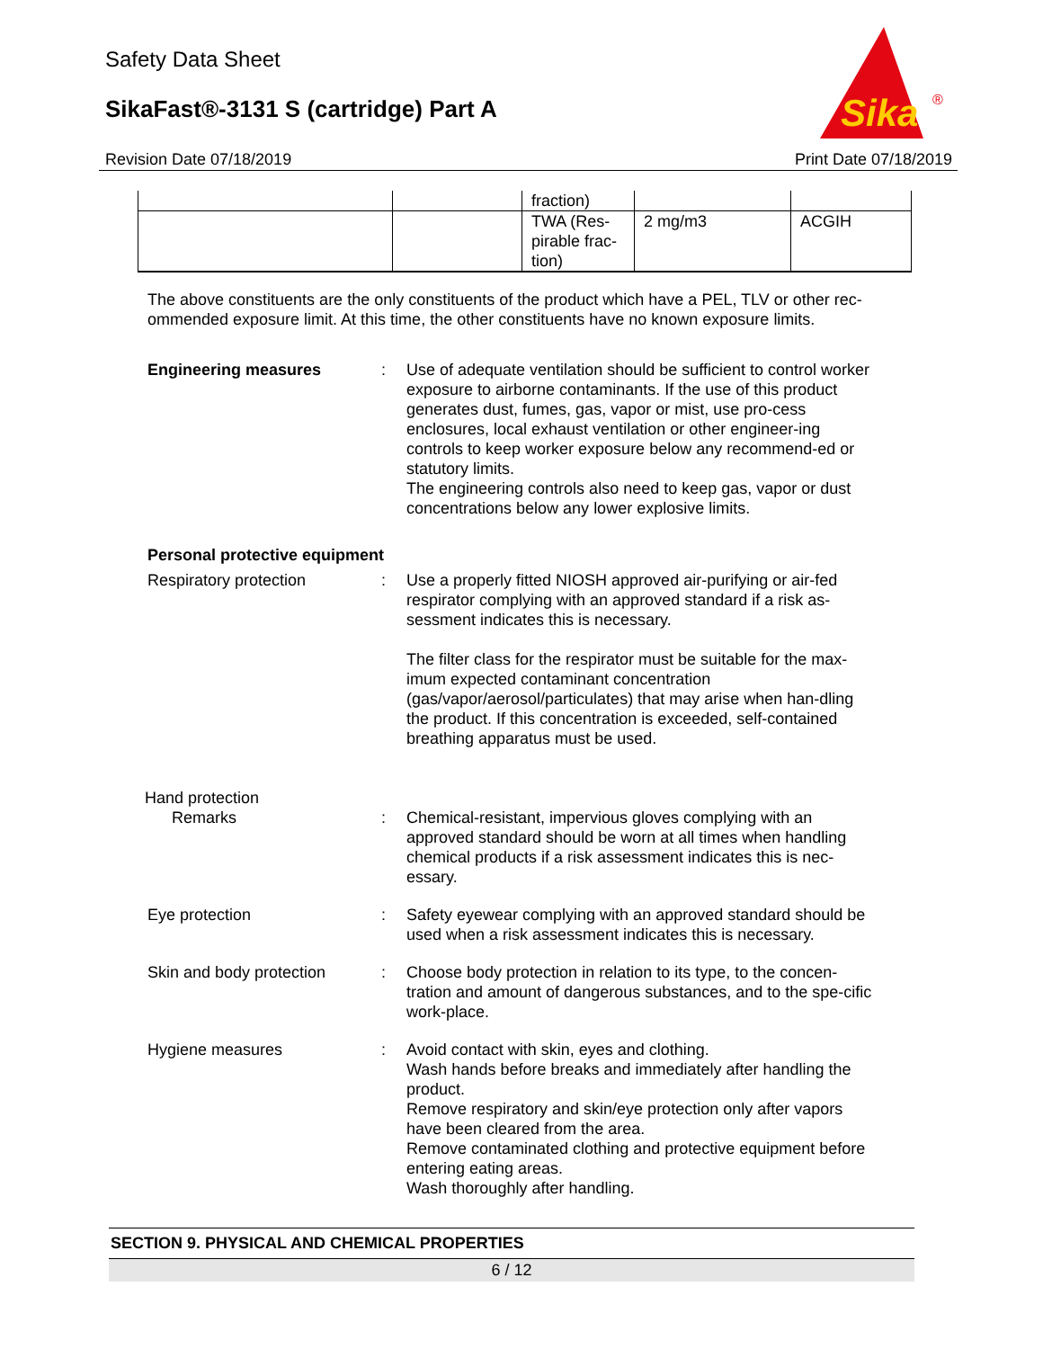Safety Data Sheet
SikaFast®-3131 S (cartridge) Part A
Sika
®
Revision Date 07/18/2019 Print Date 07/18/2019
| | | fraction) | | |
| | | TWA (Res- pirable frac- tion) | 2 mg/m3 | ACGIH |
The above constituents are the only constituents of the product which have a PEL, TLV or other rec-ommended exposure limit. At this time, the other constituents have no known exposure limits.
Engineering measures : Use of adequate ventilation should be sufficient to control worker exposure to airborne contaminants. If the use of this product generates dust, fumes, gas, vapor or mist, use pro-cess enclosures, local exhaust ventilation or other engineer-ing controls to keep worker exposure below any recommend-ed or statutory limits.
The engineering controls also need to keep gas, vapor or dust concentrations below any lower explosive limits.
Personal protective equipment
Respiratory protection : Use a properly fitted NIOSH approved air-purifying or air-fed respirator complying with an approved standard if a risk as-sessment indicates this is necessary.
The filter class for the respirator must be suitable for the max-imum expected contaminant concentration (gas/vapor/aerosol/particulates) that may arise when han-dling the product. If this concentration is exceeded, self-contained breathing apparatus must be used.
Hand protection
Remarks : Chemical-resistant, impervious gloves complying with an approved standard should be worn at all times when handling chemical products if a risk assessment indicates this is nec-essary.
Eye protection : Safety eyewear complying with an approved standard should be used when a risk assessment indicates this is necessary.
Skin and body protection : Choose body protection in relation to its type, to the concen-tration and amount of dangerous substances, and to the spe-cific work-place.
Hygiene measures : Avoid contact with skin, eyes and clothing.
Wash hands before breaks and immediately after handling the product.
Remove respiratory and skin/eye protection only after vapors have been cleared from the area.
Remove contaminated clothing and protective equipment before entering eating areas.
Wash thoroughly after handling.
SECTION 9. PHYSICAL AND CHEMICAL PROPERTIES
6 / 12